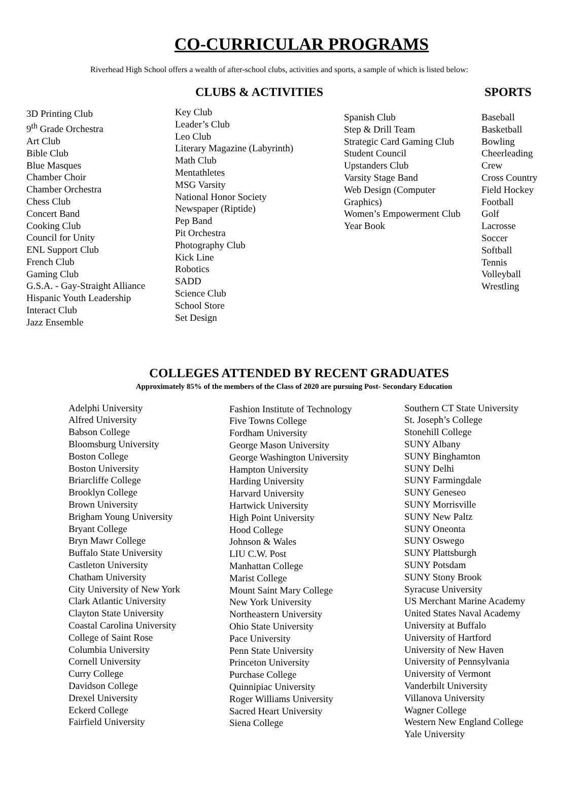CO-CURRICULAR PROGRAMS
Riverhead High School offers a wealth of after-school clubs, activities and sports, a sample of which is listed below:
CLUBS & ACTIVITIES SPORTS
3D Printing Club
9<sup>th</sup> Grade Orchestra
Art Club
Bible Club
Blue Masques
Chamber Choir
Chamber Orchestra
Chess Club
Concert Band
Cooking Club
Council for Unity
ENL Support Club
French Club
Gaming Club
G.S.A. - Gay-Straight Alliance
Hispanic Youth Leadership
Interact Club
Jazz Ensemble
Key Club
Leader’s Club
Leo Club
Literary Magazine (Labyrinth)
Math Club
Mentathletes
MSG Varsity
National Honor Society
Newspaper (Riptide)
Pep Band
Pit Orchestra
Photography Club
Kick Line
Robotics
SADD
Science Club
School Store
Set Design
Spanish Club
Step & Drill Team
Strategic Card Gaming Club
Student Council
Upstanders Club
Varsity Stage Band
Web Design (Computer
Graphics)
Women’s Empowerment Club
Year Book
Baseball
Basketball
Bowling
Cheerleading
Crew
Cross Country
Field Hockey
Football
Golf
Lacrosse
Soccer
Softball
Tennis
Volleyball
Wrestling
COLLEGES ATTENDED BY RECENT GRADUATES
Approximately 85% of the members of the Class of 2020 are pursuing Post- Secondary Education
Adelphi University
Alfred University
Babson College
Bloomsburg University
Boston College
Boston University
Briarcliffe College
Brooklyn College
Brown University
Brigham Young University
Bryant College
Bryn Mawr College
Buffalo State University
Castleton University
Chatham University
City University of New York
Clark Atlantic University
Clayton State University
Coastal Carolina University
College of Saint Rose
Columbia University
Cornell University
Curry College
Davidson College
Drexel University
Eckerd College
Fairfield University
Fashion Institute of Technology
Five Towns College
Fordham University
George Mason University
George Washington University
Hampton University
Harding University
Harvard University
Hartwick University
High Point University
Hood College
Johnson & Wales
LIU C.W. Post
Manhattan College
Marist College
Mount Saint Mary College
New York University
Northeastern University
Ohio State University
Pace University
Penn State University
Princeton University
Purchase College
Quinnipiac University
Roger Williams University
Sacred Heart University
Siena College
Southern CT State University
St. Joseph’s College
Stonehill College
SUNY Albany
SUNY Binghamton
SUNY Delhi
SUNY Farmingdale
SUNY Geneseo
SUNY Morrisville
SUNY New Paltz
SUNY Oneonta
SUNY Oswego
SUNY Plattsburgh
SUNY Potsdam
SUNY Stony Brook
Syracuse University
US Merchant Marine Academy
United States Naval Academy
University at Buffalo
University of Hartford
University of New Haven
University of Pennsylvania
University of Vermont
Vanderbilt University
Villanova University
Wagner College
Western New England College
Yale University